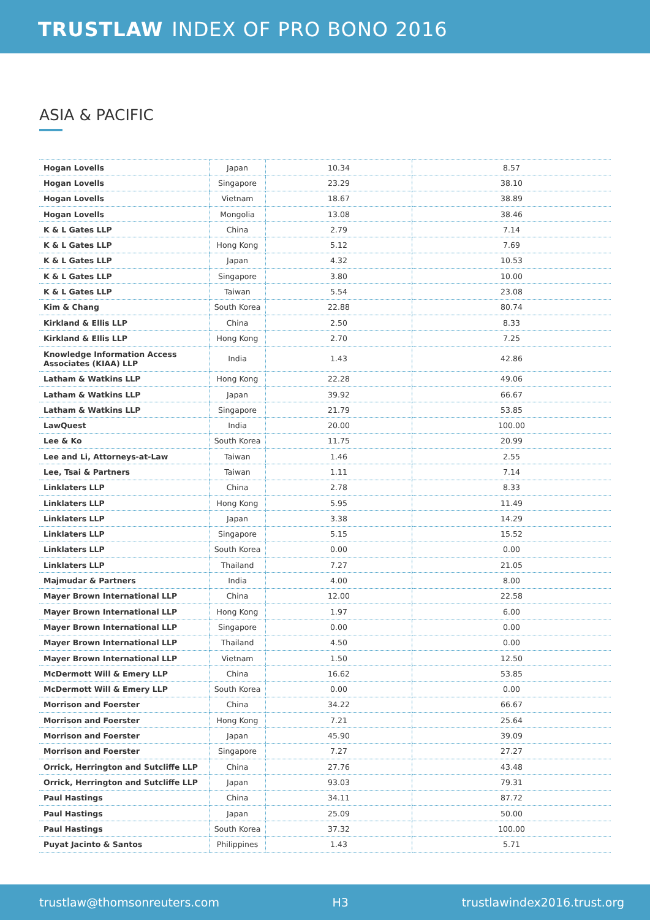TRUSTLAW INDEX OF PRO BONO 2016
ASIA & PACIFIC
| Hogan Lovells | Japan | 10.34 | 8.57 |
| Hogan Lovells | Singapore | 23.29 | 38.10 |
| Hogan Lovells | Vietnam | 18.67 | 38.89 |
| Hogan Lovells | Mongolia | 13.08 | 38.46 |
| K & L Gates LLP | China | 2.79 | 7.14 |
| K & L Gates LLP | Hong Kong | 5.12 | 7.69 |
| K & L Gates LLP | Japan | 4.32 | 10.53 |
| K & L Gates LLP | Singapore | 3.80 | 10.00 |
| K & L Gates LLP | Taiwan | 5.54 | 23.08 |
| Kim & Chang | South Korea | 22.88 | 80.74 |
| Kirkland & Ellis LLP | China | 2.50 | 8.33 |
| Kirkland & Ellis LLP | Hong Kong | 2.70 | 7.25 |
| Knowledge Information Access Associates (KIAA) LLP | India | 1.43 | 42.86 |
| Latham & Watkins LLP | Hong Kong | 22.28 | 49.06 |
| Latham & Watkins LLP | Japan | 39.92 | 66.67 |
| Latham & Watkins LLP | Singapore | 21.79 | 53.85 |
| LawQuest | India | 20.00 | 100.00 |
| Lee & Ko | South Korea | 11.75 | 20.99 |
| Lee and Li, Attorneys-at-Law | Taiwan | 1.46 | 2.55 |
| Lee, Tsai & Partners | Taiwan | 1.11 | 7.14 |
| Linklaters LLP | China | 2.78 | 8.33 |
| Linklaters LLP | Hong Kong | 5.95 | 11.49 |
| Linklaters LLP | Japan | 3.38 | 14.29 |
| Linklaters LLP | Singapore | 5.15 | 15.52 |
| Linklaters LLP | South Korea | 0.00 | 0.00 |
| Linklaters LLP | Thailand | 7.27 | 21.05 |
| Majmudar & Partners | India | 4.00 | 8.00 |
| Mayer Brown International LLP | China | 12.00 | 22.58 |
| Mayer Brown International LLP | Hong Kong | 1.97 | 6.00 |
| Mayer Brown International LLP | Singapore | 0.00 | 0.00 |
| Mayer Brown International LLP | Thailand | 4.50 | 0.00 |
| Mayer Brown International LLP | Vietnam | 1.50 | 12.50 |
| McDermott Will & Emery LLP | China | 16.62 | 53.85 |
| McDermott Will & Emery LLP | South Korea | 0.00 | 0.00 |
| Morrison and Foerster | China | 34.22 | 66.67 |
| Morrison and Foerster | Hong Kong | 7.21 | 25.64 |
| Morrison and Foerster | Japan | 45.90 | 39.09 |
| Morrison and Foerster | Singapore | 7.27 | 27.27 |
| Orrick, Herrington and Sutcliffe LLP | China | 27.76 | 43.48 |
| Orrick, Herrington and Sutcliffe LLP | Japan | 93.03 | 79.31 |
| Paul Hastings | China | 34.11 | 87.72 |
| Paul Hastings | Japan | 25.09 | 50.00 |
| Paul Hastings | South Korea | 37.32 | 100.00 |
| Puyat Jacinto & Santos | Philippines | 1.43 | 5.71 |
trustlaw@thomsonreuters.com H3 trustlawindex2016.trust.org